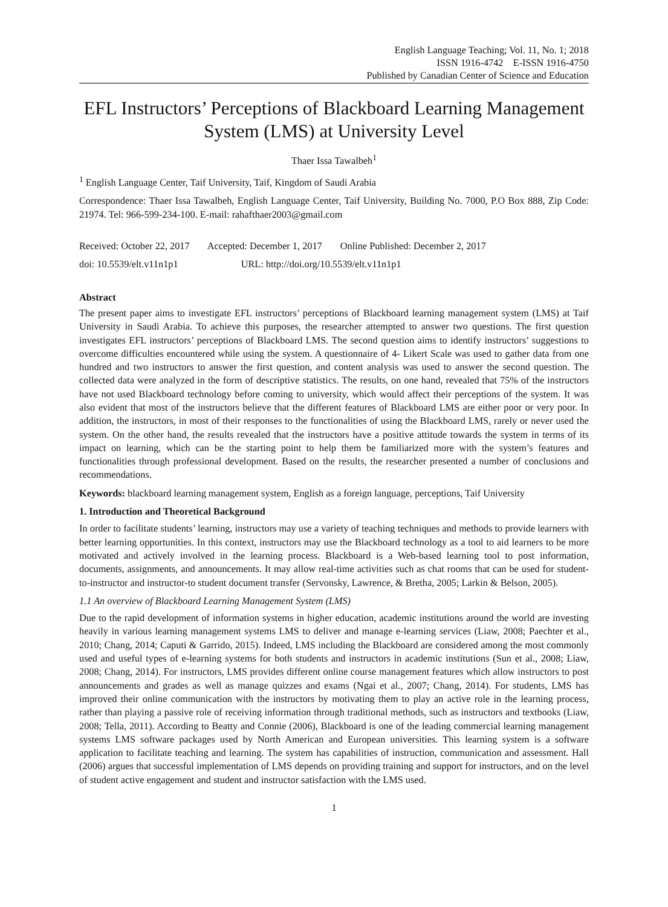English Language Teaching; Vol. 11, No. 1; 2018
ISSN 1916-4742 E-ISSN 1916-4750
Published by Canadian Center of Science and Education
EFL Instructors’ Perceptions of Blackboard Learning Management System (LMS) at University Level
Thaer Issa Tawalbeh<sup>1</sup>
<sup>1</sup> English Language Center, Taif University, Taif, Kingdom of Saudi Arabia
Correspondence: Thaer Issa Tawalbeh, English Language Center, Taif University, Building No. 7000, P.O Box 888, Zip Code: 21974. Tel: 966-599-234-100. E-mail: rahafthaer2003@gmail.com
Received: October 22, 2017 Accepted: December 1, 2017 Online Published: December 2, 2017
doi: 10.5539/elt.v11n1p1 URL: http://doi.org/10.5539/elt.v11n1p1
Abstract
The present paper aims to investigate EFL instructors’ perceptions of Blackboard learning management system (LMS) at Taif University in Saudi Arabia. To achieve this purposes, the researcher attempted to answer two questions. The first question investigates EFL instructors’ perceptions of Blackboard LMS. The second question aims to identify instructors’ suggestions to overcome difficulties encountered while using the system. A questionnaire of 4- Likert Scale was used to gather data from one hundred and two instructors to answer the first question, and content analysis was used to answer the second question. The collected data were analyzed in the form of descriptive statistics. The results, on one hand, revealed that 75% of the instructors have not used Blackboard technology before coming to university, which would affect their perceptions of the system. It was also evident that most of the instructors believe that the different features of Blackboard LMS are either poor or very poor. In addition, the instructors, in most of their responses to the functionalities of using the Blackboard LMS, rarely or never used the system. On the other hand, the results revealed that the instructors have a positive attitude towards the system in terms of its impact on learning, which can be the starting point to help them be familiarized more with the system’s features and functionalities through professional development. Based on the results, the researcher presented a number of conclusions and recommendations.
Keywords: blackboard learning management system, English as a foreign language, perceptions, Taif University
1. Introduction and Theoretical Background
In order to facilitate students’ learning, instructors may use a variety of teaching techniques and methods to provide learners with better learning opportunities. In this context, instructors may use the Blackboard technology as a tool to aid learners to be more motivated and actively involved in the learning process. Blackboard is a Web-based learning tool to post information, documents, assignments, and announcements. It may allow real-time activities such as chat rooms that can be used for student-to-instructor and instructor-to student document transfer (Servonsky, Lawrence, & Bretha, 2005; Larkin & Belson, 2005).
1.1 An overview of Blackboard Learning Management System (LMS)
Due to the rapid development of information systems in higher education, academic institutions around the world are investing heavily in various learning management systems LMS to deliver and manage e-learning services (Liaw, 2008; Paechter et al., 2010; Chang, 2014; Caputi & Garrido, 2015). Indeed, LMS including the Blackboard are considered among the most commonly used and useful types of e-learning systems for both students and instructors in academic institutions (Sun et al., 2008; Liaw, 2008; Chang, 2014). For instructors, LMS provides different online course management features which allow instructors to post announcements and grades as well as manage quizzes and exams (Ngai et al., 2007; Chang, 2014). For students, LMS has improved their online communication with the instructors by motivating them to play an active role in the learning process, rather than playing a passive role of receiving information through traditional methods, such as instructors and textbooks (Liaw, 2008; Tella, 2011). According to Beatty and Connie (2006), Blackboard is one of the leading commercial learning management systems LMS software packages used by North American and European universities. This learning system is a software application to facilitate teaching and learning. The system has capabilities of instruction, communication and assessment. Hall (2006) argues that successful implementation of LMS depends on providing training and support for instructors, and on the level of student active engagement and student and instructor satisfaction with the LMS used.
1